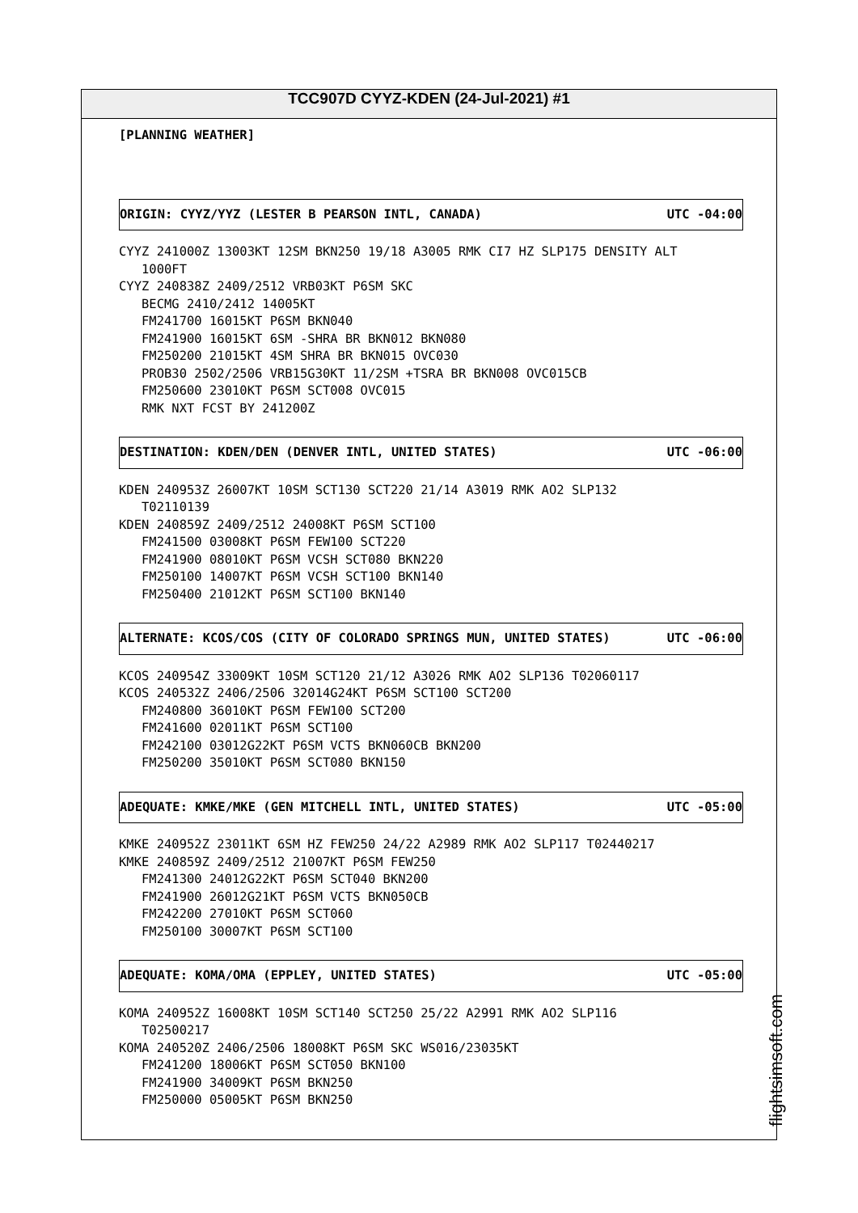TCC907D CYYZ-KDEN (24-Jul-2021) #1
[PLANNING WEATHER]
ORIGIN: CYYZ/YYZ (LESTER B PEARSON INTL, CANADA) UTC -04:00
CYYZ 241000Z 13003KT 12SM BKN250 19/18 A3005 RMK CI7 HZ SLP175 DENSITY ALT 1000FT CYYZ 240838Z 2409/2512 VRB03KT P6SM SKC BECMG 2410/2412 14005KT FM241700 16015KT P6SM BKN040 FM241900 16015KT 6SM -SHRA BR BKN012 BKN080 FM250200 21015KT 4SM SHRA BR BKN015 OVC030 PROB30 2502/2506 VRB15G30KT 11/2SM +TSRA BR BKN008 OVC015CB FM250600 23010KT P6SM SCT008 OVC015 RMK NXT FCST BY 241200Z
DESTINATION: KDEN/DEN (DENVER INTL, UNITED STATES) UTC -06:00
KDEN 240953Z 26007KT 10SM SCT130 SCT220 21/14 A3019 RMK AO2 SLP132 T02110139 KDEN 240859Z 2409/2512 24008KT P6SM SCT100 FM241500 03008KT P6SM FEW100 SCT220 FM241900 08010KT P6SM VCSH SCT080 BKN220 FM250100 14007KT P6SM VCSH SCT100 BKN140 FM250400 21012KT P6SM SCT100 BKN140
ALTERNATE: KCOS/COS (CITY OF COLORADO SPRINGS MUN, UNITED STATES) UTC -06:00
KCOS 240954Z 33009KT 10SM SCT120 21/12 A3026 RMK AO2 SLP136 T02060117 KCOS 240532Z 2406/2506 32014G24KT P6SM SCT100 SCT200 FM240800 36010KT P6SM FEW100 SCT200 FM241600 02011KT P6SM SCT100 FM242100 03012G22KT P6SM VCTS BKN060CB BKN200 FM250200 35010KT P6SM SCT080 BKN150
ADEQUATE: KMKE/MKE (GEN MITCHELL INTL, UNITED STATES) UTC -05:00
KMKE 240952Z 23011KT 6SM HZ FEW250 24/22 A2989 RMK AO2 SLP117 T02440217 KMKE 240859Z 2409/2512 21007KT P6SM FEW250 FM241300 24012G22KT P6SM SCT040 BKN200 FM241900 26012G21KT P6SM VCTS BKN050CB FM242200 27010KT P6SM SCT060 FM250100 30007KT P6SM SCT100
ADEQUATE: KOMA/OMA (EPPLEY, UNITED STATES) UTC -05:00
KOMA 240952Z 16008KT 10SM SCT140 SCT250 25/22 A2991 RMK AO2 SLP116 T02500217 KOMA 240520Z 2406/2506 18008KT P6SM SKC WS016/23035KT FM241200 18006KT P6SM SCT050 BKN100 FM241900 34009KT P6SM BKN250 FM250000 05005KT P6SM BKN250
flightsimsoft.com